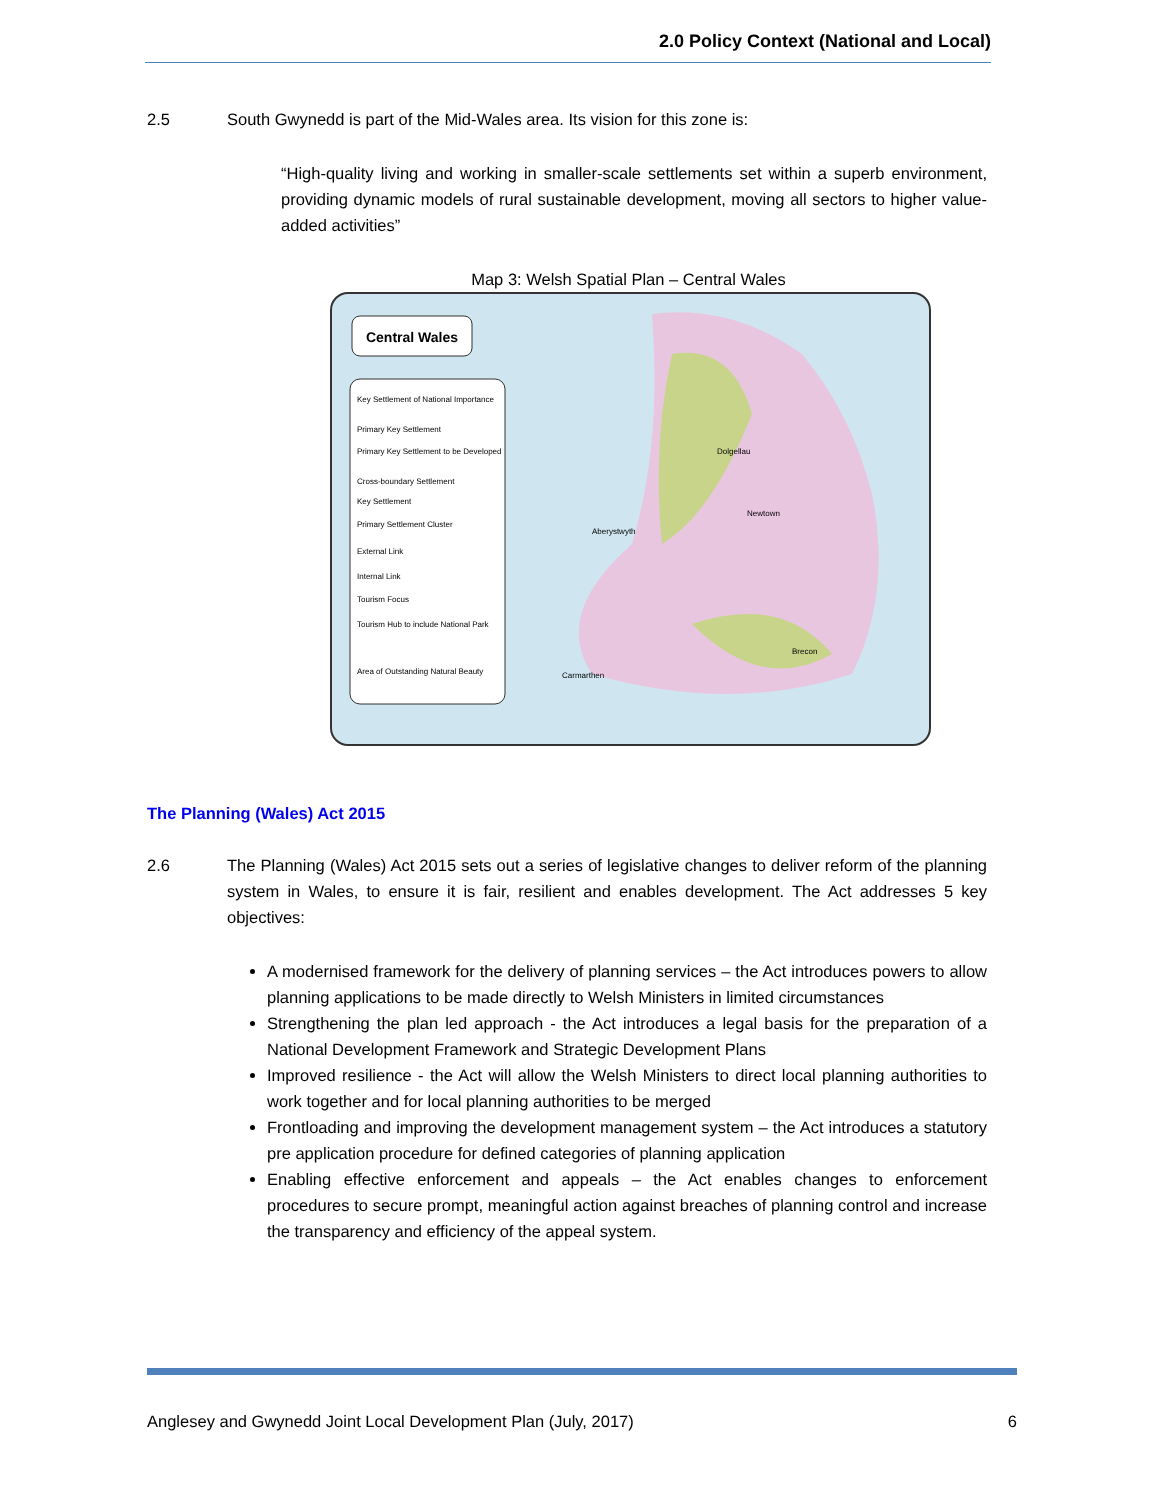2.0 Policy Context (National and Local)
2.5 South Gwynedd is part of the Mid-Wales area. Its vision for this zone is:
“High-quality living and working in smaller-scale settlements set within a superb environment, providing dynamic models of rural sustainable development, moving all sectors to higher value-added activities”
Map 3: Welsh Spatial Plan – Central Wales
Central Wales
Key Settlement of National Importance
Primary Key Settlement
Primary Key Settlement to be Developed
Cross-boundary Settlement
Key Settlement
Primary Settlement Cluster
External Link
Internal Link
Tourism Focus
Tourism Hub to include National Park
Area of Outstanding Natural Beauty
Aberystwyth
Dolgellau
Newtown
Carmarthen
Brecon
The Planning (Wales) Act 2015
2.6 The Planning (Wales) Act 2015 sets out a series of legislative changes to deliver reform of the planning system in Wales, to ensure it is fair, resilient and enables development. The Act addresses 5 key objectives:
A modernised framework for the delivery of planning services – the Act introduces powers to allow planning applications to be made directly to Welsh Ministers in limited circumstances
Strengthening the plan led approach - the Act introduces a legal basis for the preparation of a National Development Framework and Strategic Development Plans
Improved resilience - the Act will allow the Welsh Ministers to direct local planning authorities to work together and for local planning authorities to be merged
Frontloading and improving the development management system – the Act introduces a statutory pre application procedure for defined categories of planning application
Enabling effective enforcement and appeals – the Act enables changes to enforcement procedures to secure prompt, meaningful action against breaches of planning control and increase the transparency and efficiency of the appeal system.
Anglesey and Gwynedd Joint Local Development Plan (July, 2017) 6